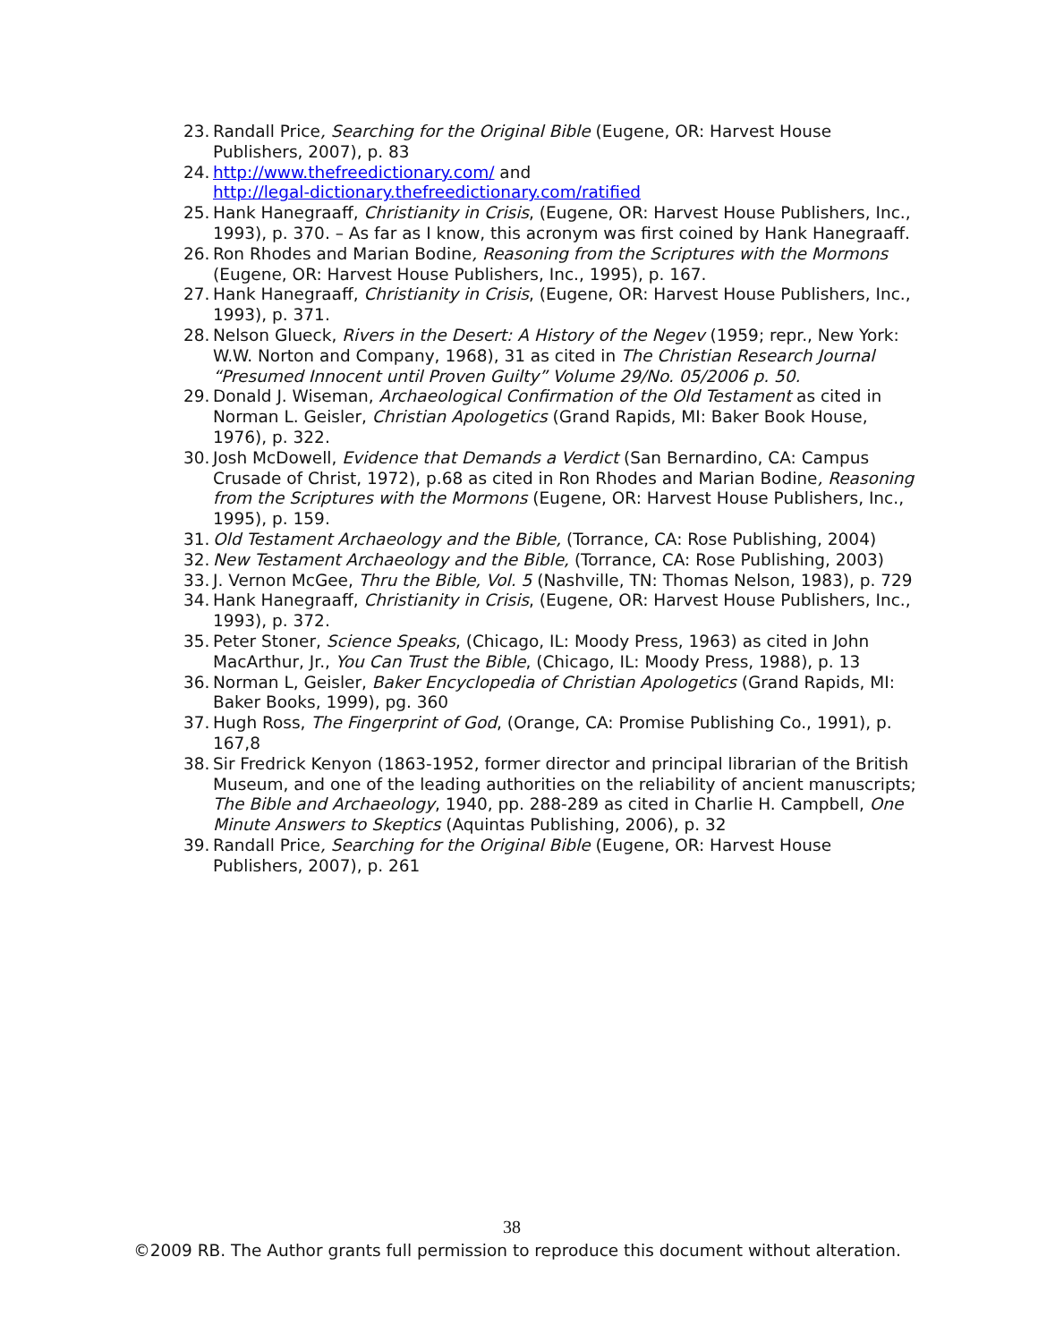23. Randall Price, Searching for the Original Bible (Eugene, OR: Harvest House Publishers, 2007), p. 83
24. http://www.thefreedictionary.com/ and
http://legal-dictionary.thefreedictionary.com/ratified
25. Hank Hanegraaff, Christianity in Crisis, (Eugene, OR: Harvest House Publishers, Inc., 1993), p. 370. – As far as I know, this acronym was first coined by Hank Hanegraaff.
26. Ron Rhodes and Marian Bodine, Reasoning from the Scriptures with the Mormons (Eugene, OR: Harvest House Publishers, Inc., 1995), p. 167.
27. Hank Hanegraaff, Christianity in Crisis, (Eugene, OR: Harvest House Publishers, Inc., 1993), p. 371.
28. Nelson Glueck, Rivers in the Desert: A History of the Negev (1959; repr., New York: W.W. Norton and Company, 1968), 31 as cited in The Christian Research Journal “Presumed Innocent until Proven Guilty” Volume 29/No. 05/2006 p. 50.
29. Donald J. Wiseman, Archaeological Confirmation of the Old Testament as cited in Norman L. Geisler, Christian Apologetics (Grand Rapids, MI: Baker Book House, 1976), p. 322.
30. Josh McDowell, Evidence that Demands a Verdict (San Bernardino, CA: Campus Crusade of Christ, 1972), p.68 as cited in Ron Rhodes and Marian Bodine, Reasoning from the Scriptures with the Mormons (Eugene, OR: Harvest House Publishers, Inc., 1995), p. 159.
31. Old Testament Archaeology and the Bible, (Torrance, CA: Rose Publishing, 2004)
32. New Testament Archaeology and the Bible, (Torrance, CA: Rose Publishing, 2003)
33. J. Vernon McGee, Thru the Bible, Vol. 5 (Nashville, TN: Thomas Nelson, 1983), p. 729
34. Hank Hanegraaff, Christianity in Crisis, (Eugene, OR: Harvest House Publishers, Inc., 1993), p. 372.
35. Peter Stoner, Science Speaks, (Chicago, IL: Moody Press, 1963) as cited in John MacArthur, Jr., You Can Trust the Bible, (Chicago, IL: Moody Press, 1988), p. 13
36. Norman L, Geisler, Baker Encyclopedia of Christian Apologetics (Grand Rapids, MI: Baker Books, 1999), pg. 360
37. Hugh Ross, The Fingerprint of God, (Orange, CA: Promise Publishing Co., 1991), p. 167,8
38. Sir Fredrick Kenyon (1863-1952, former director and principal librarian of the British Museum, and one of the leading authorities on the reliability of ancient manuscripts; The Bible and Archaeology, 1940, pp. 288-289 as cited in Charlie H. Campbell, One Minute Answers to Skeptics (Aquintas Publishing, 2006), p. 32
39. Randall Price, Searching for the Original Bible (Eugene, OR: Harvest House Publishers, 2007), p. 261
38
©2009 RB. The Author grants full permission to reproduce this document without alteration.